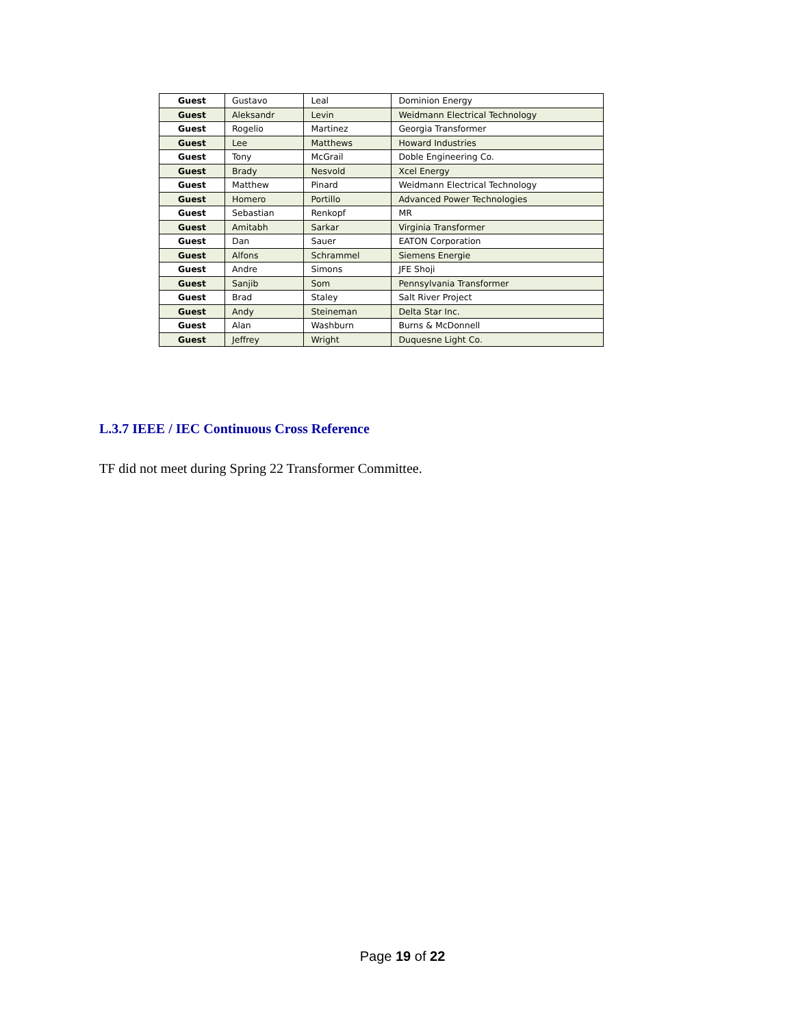| Guest | Gustavo | Leal | Dominion Energy |
| Guest | Aleksandr | Levin | Weidmann Electrical Technology |
| Guest | Rogelio | Martinez | Georgia Transformer |
| Guest | Lee | Matthews | Howard Industries |
| Guest | Tony | McGrail | Doble Engineering Co. |
| Guest | Brady | Nesvold | Xcel Energy |
| Guest | Matthew | Pinard | Weidmann Electrical Technology |
| Guest | Homero | Portillo | Advanced Power Technologies |
| Guest | Sebastian | Renkopf | MR |
| Guest | Amitabh | Sarkar | Virginia Transformer |
| Guest | Dan | Sauer | EATON Corporation |
| Guest | Alfons | Schrammel | Siemens Energie |
| Guest | Andre | Simons | JFE Shoji |
| Guest | Sanjib | Som | Pennsylvania Transformer |
| Guest | Brad | Staley | Salt River Project |
| Guest | Andy | Steineman | Delta Star Inc. |
| Guest | Alan | Washburn | Burns & McDonnell |
| Guest | Jeffrey | Wright | Duquesne Light Co. |
L.3.7 IEEE / IEC Continuous Cross Reference
TF did not meet during Spring 22 Transformer Committee.
Page 19 of 22